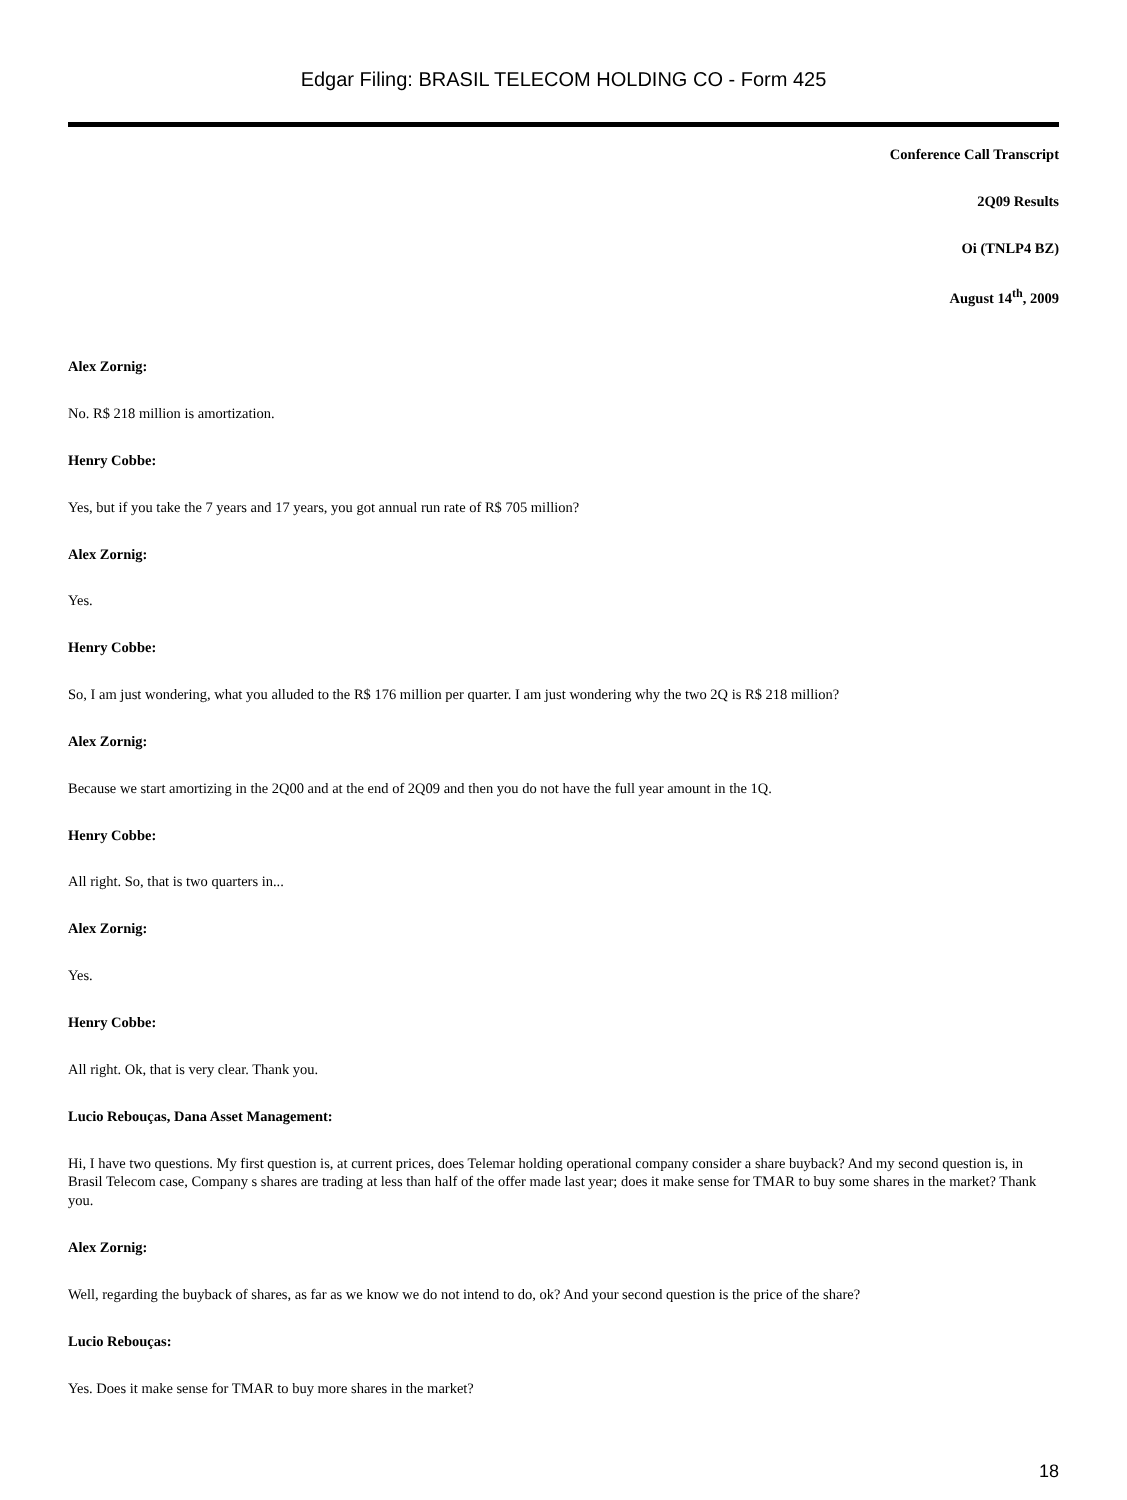Edgar Filing: BRASIL TELECOM HOLDING CO - Form 425
Conference Call Transcript
2Q09 Results
Oi (TNLP4 BZ)
August 14<sup>th</sup>, 2009
Alex Zornig:
No. R$ 218 million is amortization.
Henry Cobbe:
Yes, but if you take the 7 years and 17 years, you got annual run rate of R$ 705 million?
Alex Zornig:
Yes.
Henry Cobbe:
So, I am just wondering, what you alluded to the R$ 176 million per quarter. I am just wondering why the two 2Q is R$ 218 million?
Alex Zornig:
Because we start amortizing in the 2Q00 and at the end of 2Q09 and then you do not have the full year amount in the 1Q.
Henry Cobbe:
All right. So, that is two quarters in...
Alex Zornig:
Yes.
Henry Cobbe:
All right. Ok, that is very clear. Thank you.
Lucio Rebouças, Dana Asset Management:
Hi, I have two questions. My first question is, at current prices, does Telemar holding operational company consider a share buyback? And my second question is, in Brasil Telecom case, Company s shares are trading at less than half of the offer made last year; does it make sense for TMAR to buy some shares in the market? Thank you.
Alex Zornig:
Well, regarding the buyback of shares, as far as we know we do not intend to do, ok? And your second question is the price of the share?
Lucio Rebouças:
Yes. Does it make sense for TMAR to buy more shares in the market?
18